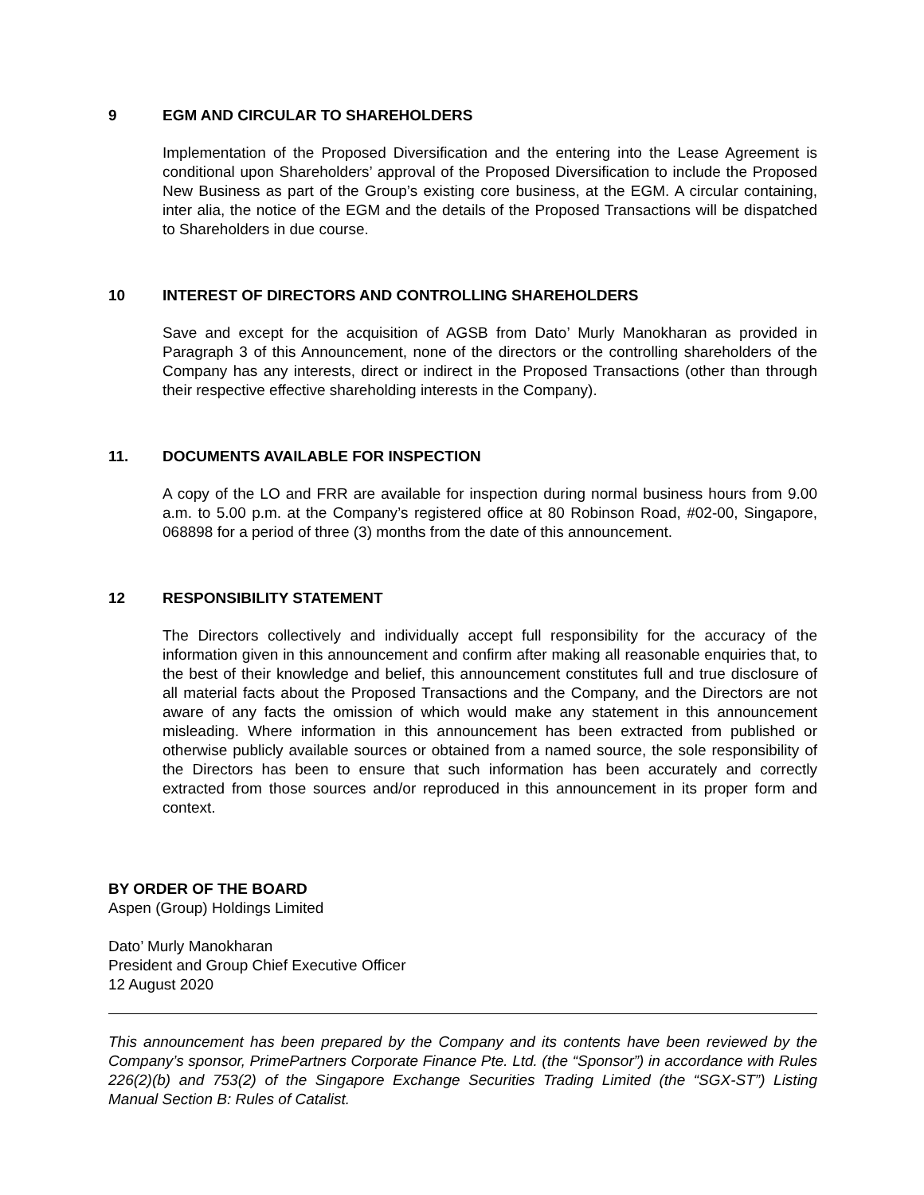9 EGM AND CIRCULAR TO SHAREHOLDERS
Implementation of the Proposed Diversification and the entering into the Lease Agreement is conditional upon Shareholders’ approval of the Proposed Diversification to include the Proposed New Business as part of the Group’s existing core business, at the EGM. A circular containing, inter alia, the notice of the EGM and the details of the Proposed Transactions will be dispatched to Shareholders in due course.
10 INTEREST OF DIRECTORS AND CONTROLLING SHAREHOLDERS
Save and except for the acquisition of AGSB from Dato’ Murly Manokharan as provided in Paragraph 3 of this Announcement, none of the directors or the controlling shareholders of the Company has any interests, direct or indirect in the Proposed Transactions (other than through their respective effective shareholding interests in the Company).
11. DOCUMENTS AVAILABLE FOR INSPECTION
A copy of the LO and FRR are available for inspection during normal business hours from 9.00 a.m. to 5.00 p.m. at the Company’s registered office at 80 Robinson Road, #02-00, Singapore, 068898 for a period of three (3) months from the date of this announcement.
12 RESPONSIBILITY STATEMENT
The Directors collectively and individually accept full responsibility for the accuracy of the information given in this announcement and confirm after making all reasonable enquiries that, to the best of their knowledge and belief, this announcement constitutes full and true disclosure of all material facts about the Proposed Transactions and the Company, and the Directors are not aware of any facts the omission of which would make any statement in this announcement misleading. Where information in this announcement has been extracted from published or otherwise publicly available sources or obtained from a named source, the sole responsibility of the Directors has been to ensure that such information has been accurately and correctly extracted from those sources and/or reproduced in this announcement in its proper form and context.
BY ORDER OF THE BOARD
Aspen (Group) Holdings Limited
Dato’ Murly Manokharan
President and Group Chief Executive Officer
12 August 2020
This announcement has been prepared by the Company and its contents have been reviewed by the Company’s sponsor, PrimePartners Corporate Finance Pte. Ltd. (the “Sponsor”) in accordance with Rules 226(2)(b) and 753(2) of the Singapore Exchange Securities Trading Limited (the “SGX-ST”) Listing Manual Section B: Rules of Catalist.